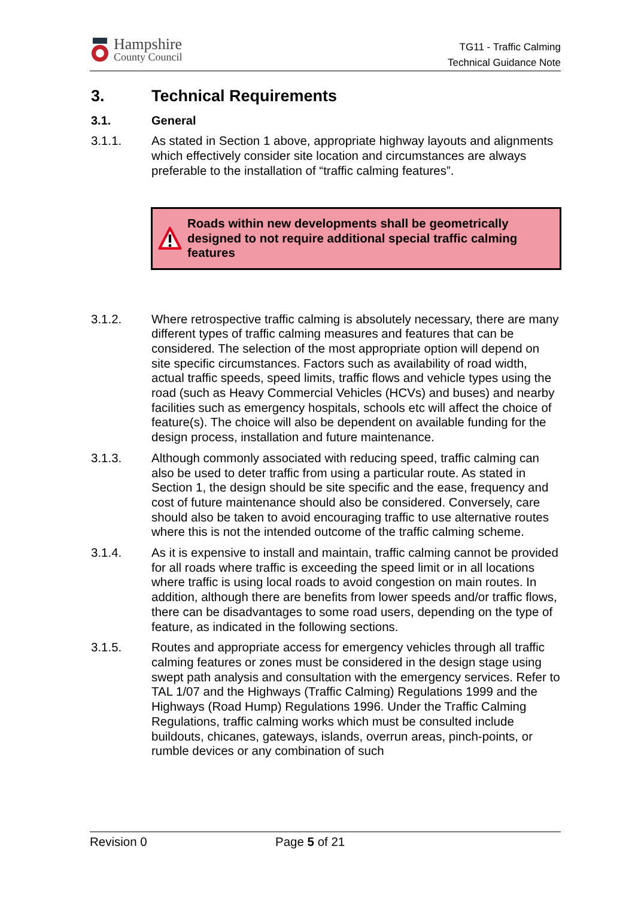Hampshire
County Council
TG11 - Traffic Calming
Technical Guidance Note
3. Technical Requirements
3.1. General
3.1.1. As stated in Section 1 above, appropriate highway layouts and alignments which effectively consider site location and circumstances are always preferable to the installation of “traffic calming features”.
Roads within new developments shall be geometrically designed to not require additional special traffic calming features
3.1.2. Where retrospective traffic calming is absolutely necessary, there are many different types of traffic calming measures and features that can be considered. The selection of the most appropriate option will depend on site specific circumstances. Factors such as availability of road width, actual traffic speeds, speed limits, traffic flows and vehicle types using the road (such as Heavy Commercial Vehicles (HCVs) and buses) and nearby facilities such as emergency hospitals, schools etc will affect the choice of feature(s). The choice will also be dependent on available funding for the design process, installation and future maintenance.
3.1.3. Although commonly associated with reducing speed, traffic calming can also be used to deter traffic from using a particular route. As stated in Section 1, the design should be site specific and the ease, frequency and cost of future maintenance should also be considered. Conversely, care should also be taken to avoid encouraging traffic to use alternative routes where this is not the intended outcome of the traffic calming scheme.
3.1.4. As it is expensive to install and maintain, traffic calming cannot be provided for all roads where traffic is exceeding the speed limit or in all locations where traffic is using local roads to avoid congestion on main routes. In addition, although there are benefits from lower speeds and/or traffic flows, there can be disadvantages to some road users, depending on the type of feature, as indicated in the following sections.
3.1.5. Routes and appropriate access for emergency vehicles through all traffic calming features or zones must be considered in the design stage using swept path analysis and consultation with the emergency services. Refer to TAL 1/07 and the Highways (Traffic Calming) Regulations 1999 and the Highways (Road Hump) Regulations 1996. Under the Traffic Calming Regulations, traffic calming works which must be consulted include buildouts, chicanes, gateways, islands, overrun areas, pinch-points, or rumble devices or any combination of such
Revision 0 Page 5 of 21